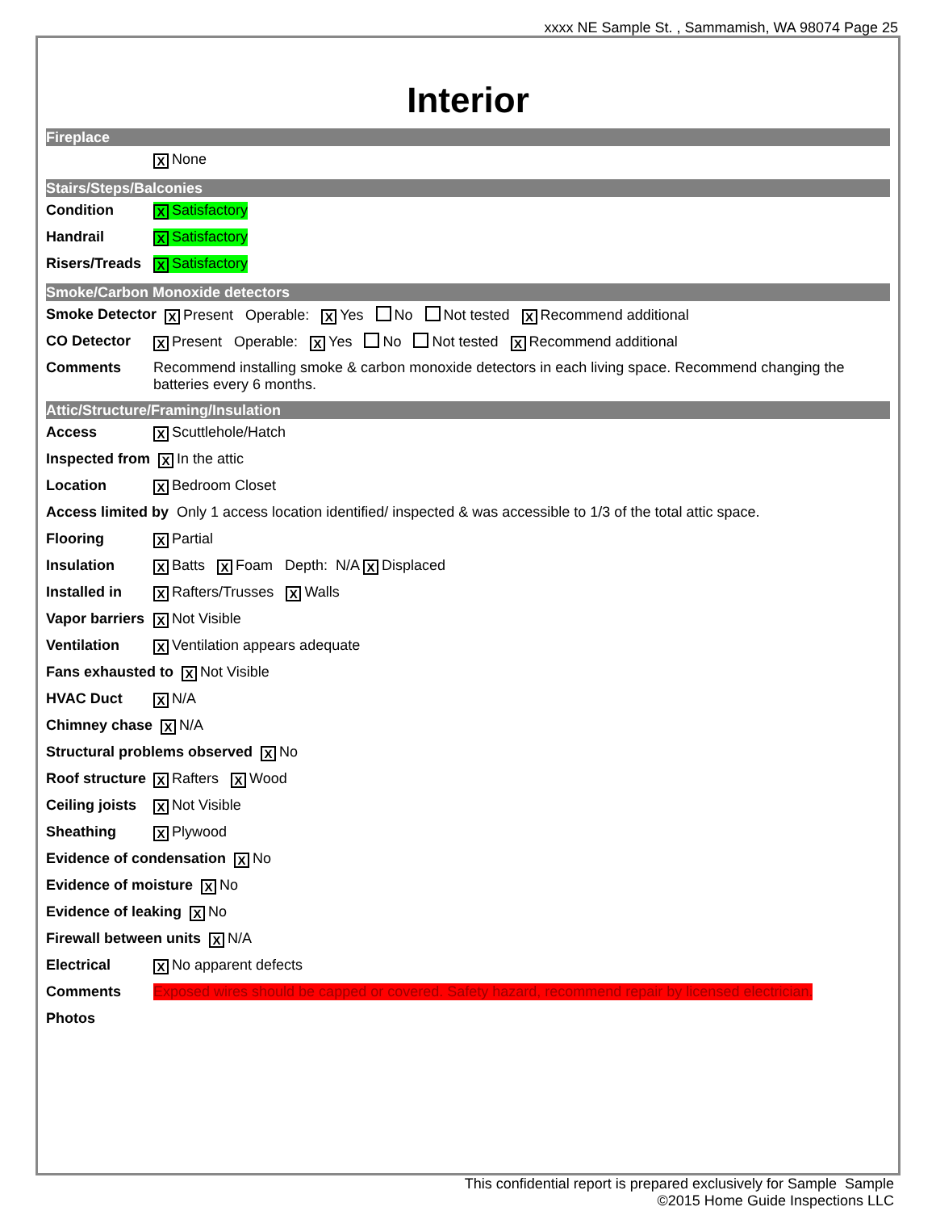xxxx NE Sample St. , Sammamish, WA 98074 Page 25
Interior
Fireplace
X None
Stairs/Steps/Balconies
Condition X Satisfactory
Handrail X Satisfactory
Risers/Treads X Satisfactory
Smoke/Carbon Monoxide detectors
Smoke Detector X Present Operable: X Yes No Not tested X Recommend additional
CO Detector X Present Operable: X Yes No Not tested X Recommend additional
Comments Recommend installing smoke & carbon monoxide detectors in each living space. Recommend changing the batteries every 6 months.
Attic/Structure/Framing/Insulation
Access X Scuttlehole/Hatch
Inspected from X In the attic
Location X Bedroom Closet
Access limited by Only 1 access location identified/ inspected & was accessible to 1/3 of the total attic space.
Flooring X Partial
Insulation X Batts X Foam Depth: N/A X Displaced
Installed in X Rafters/Trusses X Walls
Vapor barriers X Not Visible
Ventilation X Ventilation appears adequate
Fans exhausted to X Not Visible
HVAC Duct X N/A
Chimney chase X N/A
Structural problems observed X No
Roof structure X Rafters X Wood
Ceiling joists X Not Visible
Sheathing X Plywood
Evidence of condensation X No
Evidence of moisture X No
Evidence of leaking X No
Firewall between units X N/A
Electrical X No apparent defects
Comments Exposed wires should be capped or covered. Safety hazard, recommend repair by licensed electrician.
Photos
This confidential report is prepared exclusively for Sample Sample
©2015 Home Guide Inspections LLC